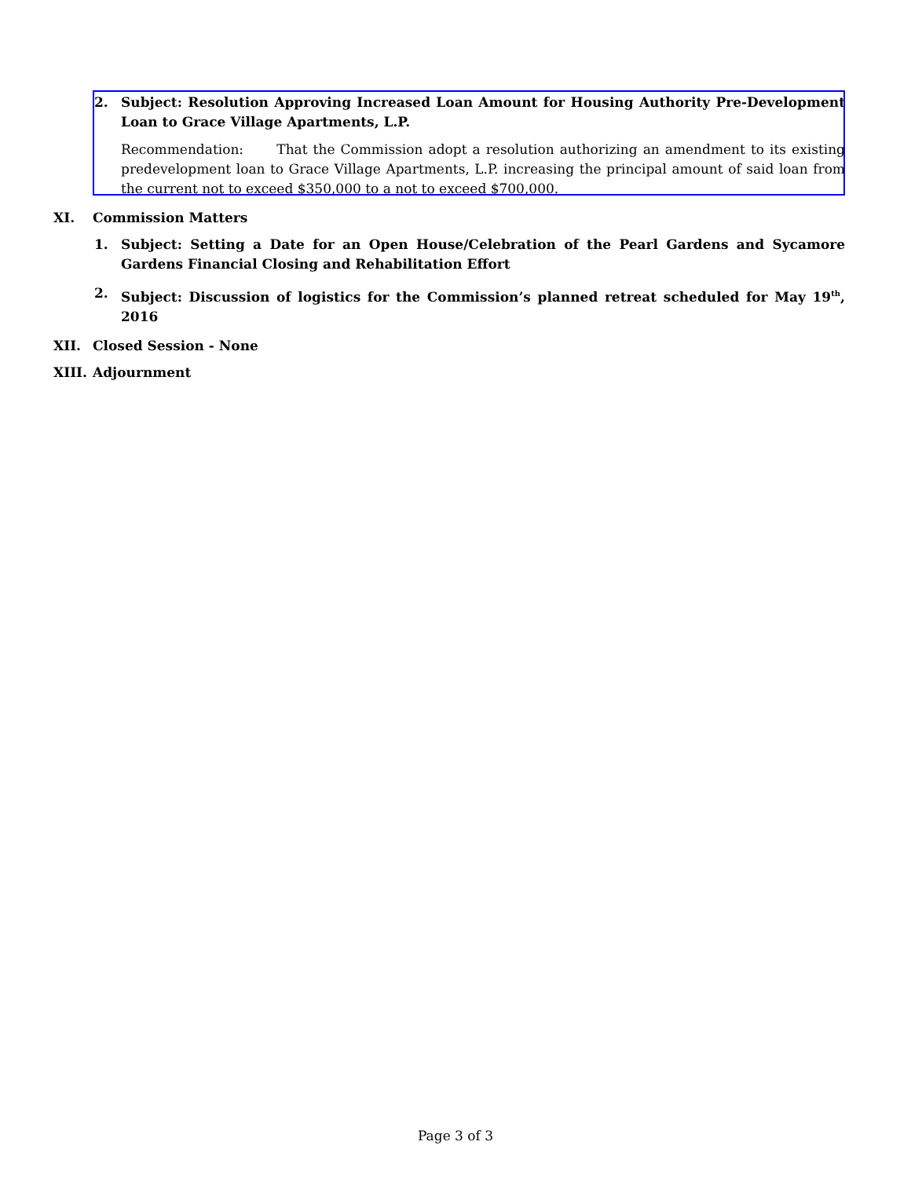2. Subject: Resolution Approving Increased Loan Amount for Housing Authority Pre-Development Loan to Grace Village Apartments, L.P.
Recommendation: That the Commission adopt a resolution authorizing an amendment to its existing predevelopment loan to Grace Village Apartments, L.P. increasing the principal amount of said loan from the current not to exceed $350,000 to a not to exceed $700,000.
XI. Commission Matters
1. Subject: Setting a Date for an Open House/Celebration of the Pearl Gardens and Sycamore Gardens Financial Closing and Rehabilitation Effort
2. Subject: Discussion of logistics for the Commission’s planned retreat scheduled for May 19<sup>th</sup>, 2016
XII. Closed Session - None
XIII. Adjournment
Page 3 of 3